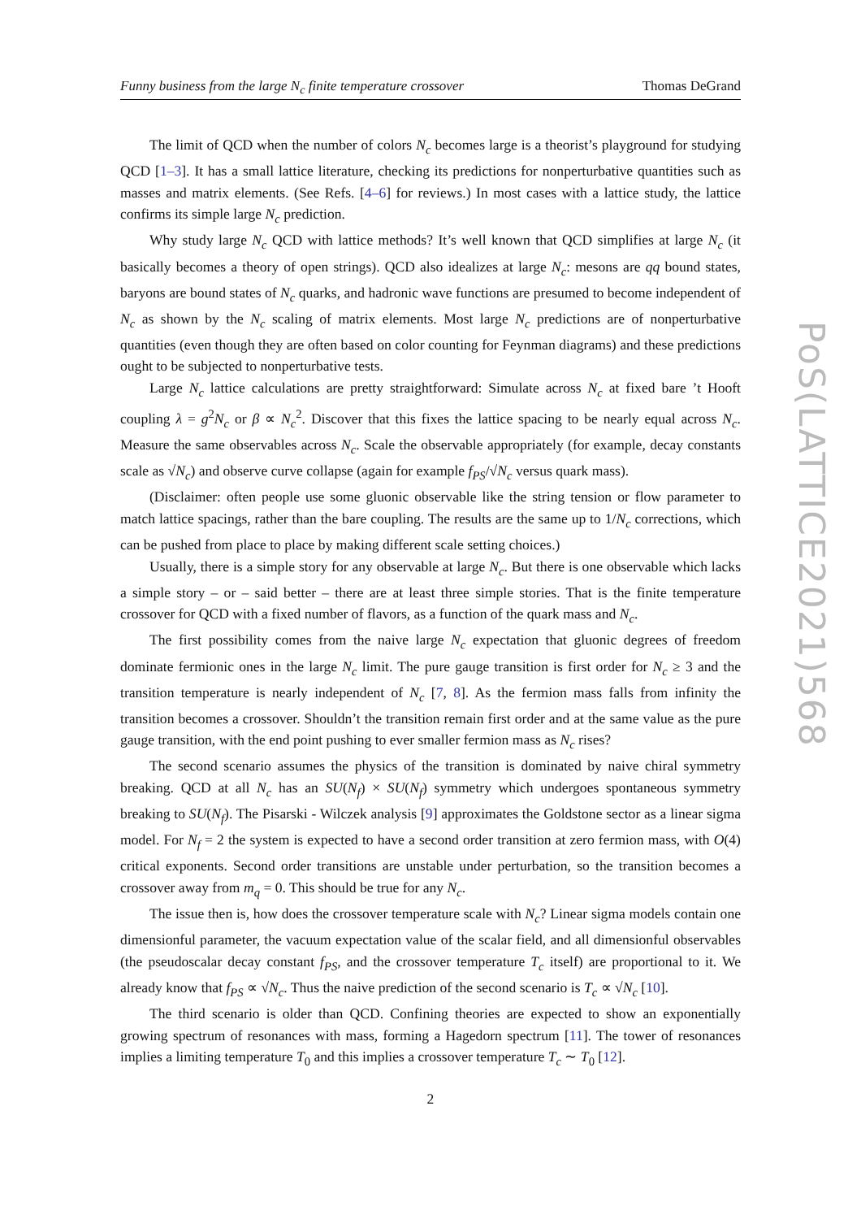Funny business from the large N<sub>c</sub> finite temperature crossover Thomas DeGrand
The limit of QCD when the number of colors N<sub>c</sub> becomes large is a theorist’s playground for studying QCD [1–3]. It has a small lattice literature, checking its predictions for nonperturbative quantities such as masses and matrix elements. (See Refs. [4–6] for reviews.) In most cases with a lattice study, the lattice confirms its simple large N<sub>c</sub> prediction.
Why study large N<sub>c</sub> QCD with lattice methods? It’s well known that QCD simplifies at large N<sub>c</sub> (it basically becomes a theory of open strings). QCD also idealizes at large N<sub>c</sub>: mesons are qq bound states, baryons are bound states of N<sub>c</sub> quarks, and hadronic wave functions are presumed to become independent of N<sub>c</sub> as shown by the N<sub>c</sub> scaling of matrix elements. Most large N<sub>c</sub> predictions are of nonperturbative quantities (even though they are often based on color counting for Feynman diagrams) and these predictions ought to be subjected to nonperturbative tests.
Large N<sub>c</sub> lattice calculations are pretty straightforward: Simulate across N<sub>c</sub> at fixed bare ’t Hooft coupling λ = g<sup>2</sup>N<sub>c</sub> or β ∝ N<sub>c</sub><sup>2</sup>. Discover that this fixes the lattice spacing to be nearly equal across N<sub>c</sub>. Measure the same observables across N<sub>c</sub>. Scale the observable appropriately (for example, decay constants scale as √N<sub>c</sub>) and observe curve collapse (again for example f<sub>PS</sub>/√N<sub>c</sub> versus quark mass).
(Disclaimer: often people use some gluonic observable like the string tension or flow parameter to match lattice spacings, rather than the bare coupling. The results are the same up to 1/N<sub>c</sub> corrections, which can be pushed from place to place by making different scale setting choices.)
Usually, there is a simple story for any observable at large N<sub>c</sub>. But there is one observable which lacks a simple story – or – said better – there are at least three simple stories. That is the finite temperature crossover for QCD with a fixed number of flavors, as a function of the quark mass and N<sub>c</sub>.
The first possibility comes from the naive large N<sub>c</sub> expectation that gluonic degrees of freedom dominate fermionic ones in the large N<sub>c</sub> limit. The pure gauge transition is first order for N<sub>c</sub> ≥ 3 and the transition temperature is nearly independent of N<sub>c</sub> [7, 8]. As the fermion mass falls from infinity the transition becomes a crossover. Shouldn’t the transition remain first order and at the same value as the pure gauge transition, with the end point pushing to ever smaller fermion mass as N<sub>c</sub> rises?
The second scenario assumes the physics of the transition is dominated by naive chiral symmetry breaking. QCD at all N<sub>c</sub> has an SU(N<sub>f</sub>) × SU(N<sub>f</sub>) symmetry which undergoes spontaneous symmetry breaking to SU(N<sub>f</sub>). The Pisarski - Wilczek analysis [9] approximates the Goldstone sector as a linear sigma model. For N<sub>f</sub> = 2 the system is expected to have a second order transition at zero fermion mass, with O(4) critical exponents. Second order transitions are unstable under perturbation, so the transition becomes a crossover away from m<sub>q</sub> = 0. This should be true for any N<sub>c</sub>.
The issue then is, how does the crossover temperature scale with N<sub>c</sub>? Linear sigma models contain one dimensionful parameter, the vacuum expectation value of the scalar field, and all dimensionful observables (the pseudoscalar decay constant f<sub>PS</sub>, and the crossover temperature T<sub>c</sub> itself) are proportional to it. We already know that f<sub>PS</sub> ∝ √N<sub>c</sub>. Thus the naive prediction of the second scenario is T<sub>c</sub> ∝ √N<sub>c</sub> [10].
The third scenario is older than QCD. Confining theories are expected to show an exponentially growing spectrum of resonances with mass, forming a Hagedorn spectrum [11]. The tower of resonances implies a limiting temperature T<sub>0</sub> and this implies a crossover temperature T<sub>c</sub> ∼ T<sub>0</sub> [12].
PoS(LATTICE2021)568
2